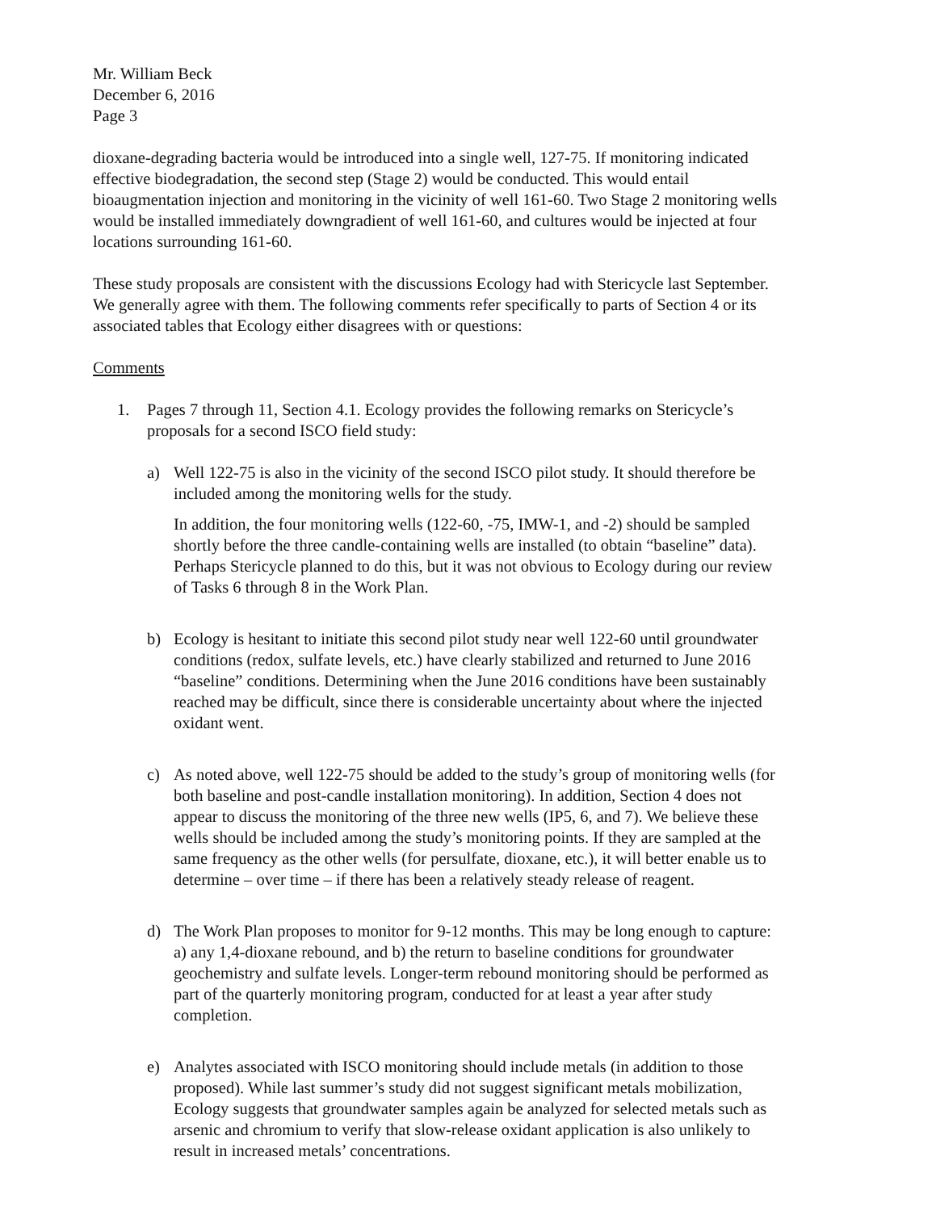Mr. William Beck
December 6, 2016
Page 3
dioxane-degrading bacteria would be introduced into a single well, 127-75. If monitoring indicated effective biodegradation, the second step (Stage 2) would be conducted. This would entail bioaugmentation injection and monitoring in the vicinity of well 161-60. Two Stage 2 monitoring wells would be installed immediately downgradient of well 161-60, and cultures would be injected at four locations surrounding 161-60.
These study proposals are consistent with the discussions Ecology had with Stericycle last September. We generally agree with them. The following comments refer specifically to parts of Section 4 or its associated tables that Ecology either disagrees with or questions:
Comments
1. Pages 7 through 11, Section 4.1. Ecology provides the following remarks on Stericycle’s proposals for a second ISCO field study:
a) Well 122-75 is also in the vicinity of the second ISCO pilot study. It should therefore be included among the monitoring wells for the study.
In addition, the four monitoring wells (122-60, -75, IMW-1, and -2) should be sampled shortly before the three candle-containing wells are installed (to obtain “baseline” data). Perhaps Stericycle planned to do this, but it was not obvious to Ecology during our review of Tasks 6 through 8 in the Work Plan.
b) Ecology is hesitant to initiate this second pilot study near well 122-60 until groundwater conditions (redox, sulfate levels, etc.) have clearly stabilized and returned to June 2016 “baseline” conditions. Determining when the June 2016 conditions have been sustainably reached may be difficult, since there is considerable uncertainty about where the injected oxidant went.
c) As noted above, well 122-75 should be added to the study’s group of monitoring wells (for both baseline and post-candle installation monitoring). In addition, Section 4 does not appear to discuss the monitoring of the three new wells (IP5, 6, and 7). We believe these wells should be included among the study’s monitoring points. If they are sampled at the same frequency as the other wells (for persulfate, dioxane, etc.), it will better enable us to determine – over time – if there has been a relatively steady release of reagent.
d) The Work Plan proposes to monitor for 9-12 months. This may be long enough to capture: a) any 1,4-dioxane rebound, and b) the return to baseline conditions for groundwater geochemistry and sulfate levels. Longer-term rebound monitoring should be performed as part of the quarterly monitoring program, conducted for at least a year after study completion.
e) Analytes associated with ISCO monitoring should include metals (in addition to those proposed). While last summer’s study did not suggest significant metals mobilization, Ecology suggests that groundwater samples again be analyzed for selected metals such as arsenic and chromium to verify that slow-release oxidant application is also unlikely to result in increased metals’ concentrations.